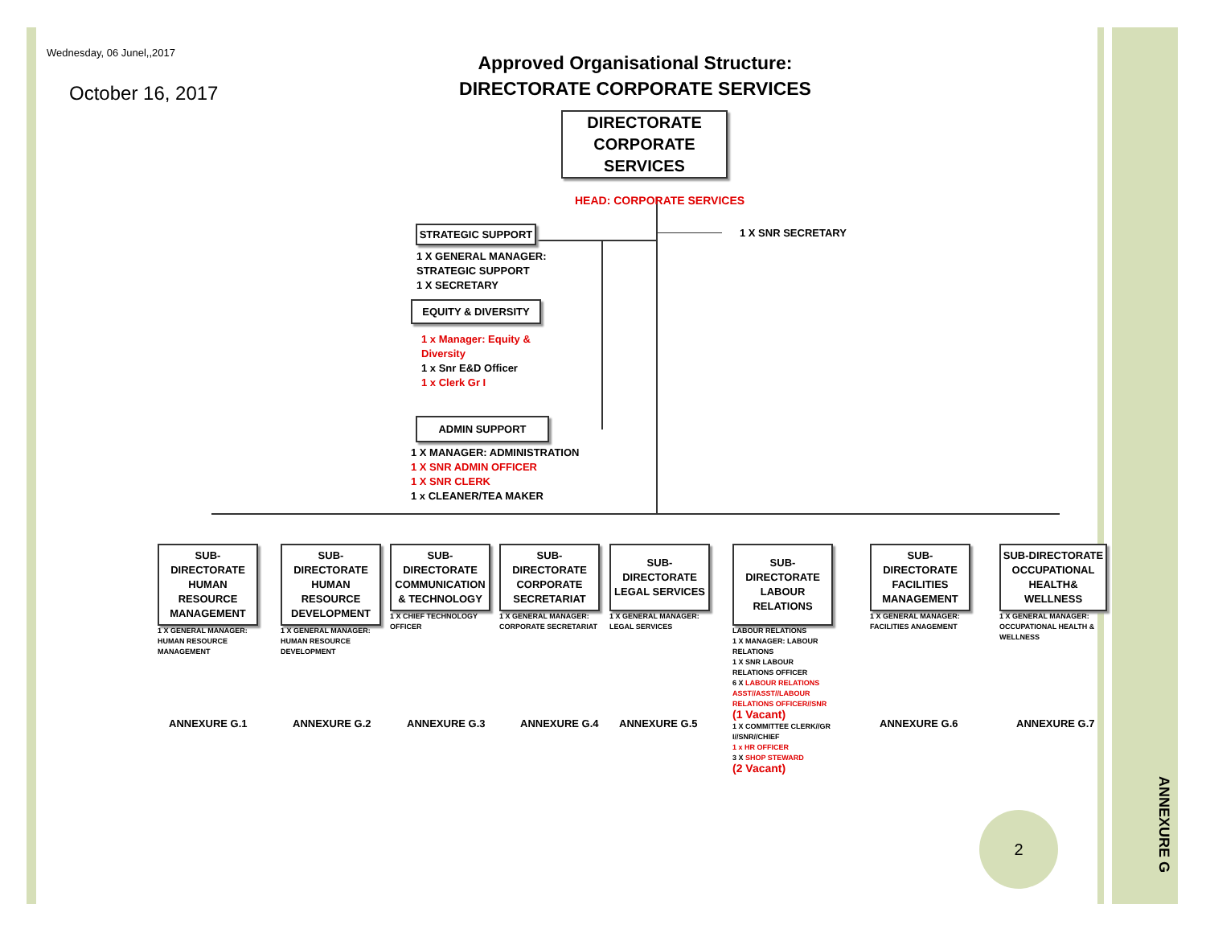Wednesday, 06 Junel,,2017
October 16, 2017
Approved Organisational Structure:
DIRECTORATE CORPORATE SERVICES
DIRECTORATE CORPORATE SERVICES
HEAD: CORPORATE SERVICES
1 X SNR SECRETARY
STRATEGIC SUPPORT
1 X GENERAL MANAGER:
STRATEGIC SUPPORT
1 X SECRETARY
EQUITY & DIVERSITY
1 x Manager: Equity &
Diversity
1 x Snr E&D Officer
1 x Clerk Gr I
ADMIN SUPPORT
1 X MANAGER: ADMINISTRATION
1 X SNR ADMIN OFFICER
1 X SNR CLERK
1 x CLEANER/TEA MAKER
SUB-DIRECTORATE HUMAN RESOURCE MANAGEMENT
1 X GENERAL MANAGER: HUMAN RESOURCE MANAGEMENT
SUB-DIRECTORATE HUMAN RESOURCE DEVELOPMENT
1 X GENERAL MANAGER: HUMAN RESOURCE DEVELOPMENT
SUB-DIRECTORATE COMMUNICATION & TECHNOLOGY
1 X CHIEF TECHNOLOGY OFFICER
SUB-DIRECTORATE CORPORATE SECRETARIAT
1 X GENERAL MANAGER: CORPORATE SECRETARIAT
SUB-DIRECTORATE LEGAL SERVICES
1 X GENERAL MANAGER: LEGAL SERVICES
SUB-DIRECTORATE LABOUR RELATIONS
LABOUR RELATIONS
1 X MANAGER: LABOUR RELATIONS
1 X SNR LABOUR RELATIONS OFFICER
6 X LABOUR RELATIONS ASST//ASST//LABOUR RELATIONS OFFICER//SNR
(1 Vacant)
1 X COMMITTEE CLERK//GR I//SNR//CHIEF
1 x HR OFFICER
3 X SHOP STEWARD
(2 Vacant)
SUB-DIRECTORATE FACILITIES MANAGEMENT
1 X GENERAL MANAGER: FACILITIES ANAGEMENT
SUB-DIRECTORATE OCCUPATIONAL HEALTH& WELLNESS
1 X GENERAL MANAGER: OCCUPATIONAL HEALTH & WELLNESS
ANNEXURE G.1 ANNEXURE G.2 ANNEXURE G.3 ANNEXURE G.4 ANNEXURE G.5 ANNEXURE G.6 ANNEXURE G.7
2
ANNEXURE G